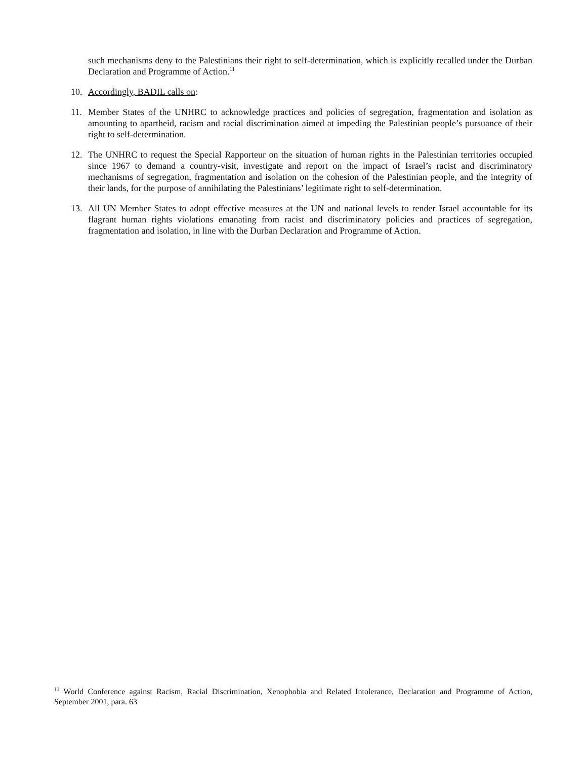such mechanisms deny to the Palestinians their right to self-determination, which is explicitly recalled under the Durban Declaration and Programme of Action.<sup>11</sup>
10. Accordingly, BADIL calls on:
11. Member States of the UNHRC to acknowledge practices and policies of segregation, fragmentation and isolation as amounting to apartheid, racism and racial discrimination aimed at impeding the Palestinian people’s pursuance of their right to self-determination.
12. The UNHRC to request the Special Rapporteur on the situation of human rights in the Palestinian territories occupied since 1967 to demand a country-visit, investigate and report on the impact of Israel’s racist and discriminatory mechanisms of segregation, fragmentation and isolation on the cohesion of the Palestinian people, and the integrity of their lands, for the purpose of annihilating the Palestinians’ legitimate right to self-determination.
13. All UN Member States to adopt effective measures at the UN and national levels to render Israel accountable for its flagrant human rights violations emanating from racist and discriminatory policies and practices of segregation, fragmentation and isolation, in line with the Durban Declaration and Programme of Action.
<sup>11</sup> World Conference against Racism, Racial Discrimination, Xenophobia and Related Intolerance, Declaration and Programme of Action, September 2001, para. 63